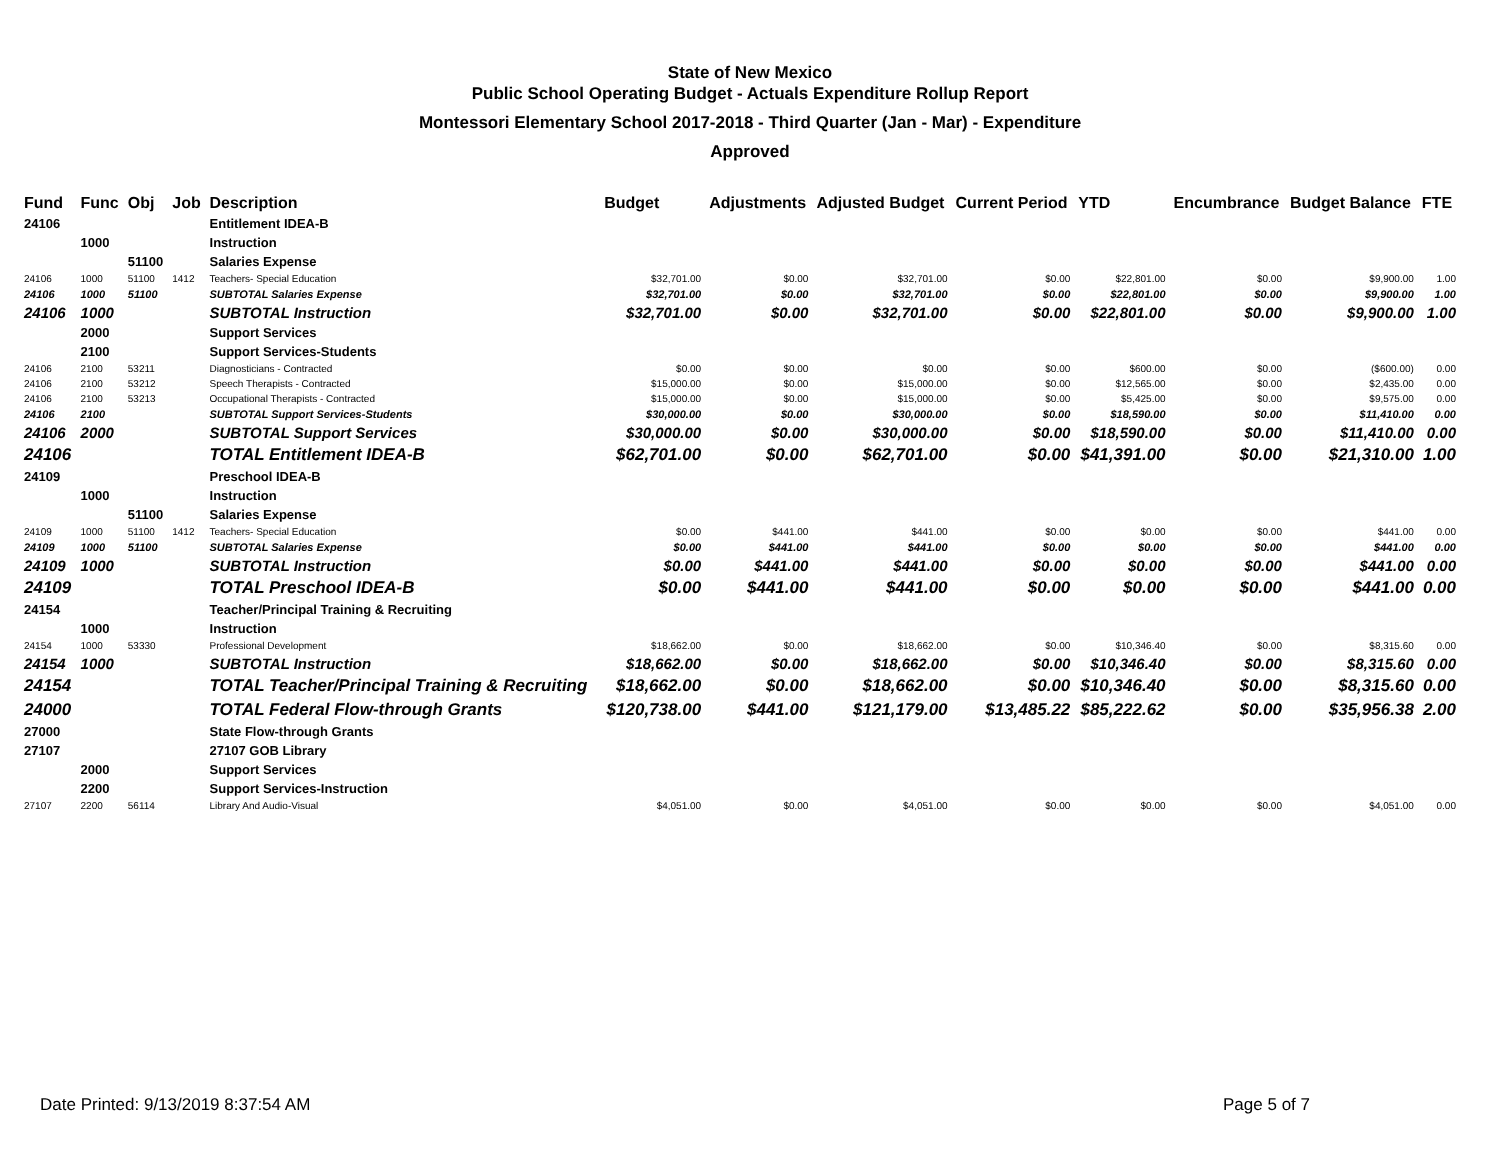State of New Mexico
Public School Operating Budget - Actuals Expenditure Rollup Report
Montessori Elementary School 2017-2018 - Third Quarter (Jan - Mar) - Expenditure
Approved
| Fund | Func | Obj | Job | Description | Budget | Adjustments | Adjusted Budget | Current Period | YTD | Encumbrance | Budget Balance | FTE |
| --- | --- | --- | --- | --- | --- | --- | --- | --- | --- | --- | --- | --- |
| 24106 | | | | Entitlement IDEA-B | | | | | | | | |
| | 1000 | | | Instruction | | | | | | | | |
| | | 51100 | | Salaries Expense | | | | | | | | |
| 24106 | 1000 | 51100 | 1412 | Teachers- Special Education | $32,701.00 | $0.00 | $32,701.00 | $0.00 | $22,801.00 | $0.00 | $9,900.00 | 1.00 |
| 24106 | 1000 | 51100 | | SUBTOTAL Salaries Expense | $32,701.00 | $0.00 | $32,701.00 | $0.00 | $22,801.00 | $0.00 | $9,900.00 | 1.00 |
| 24106 | 1000 | | | SUBTOTAL Instruction | $32,701.00 | $0.00 | $32,701.00 | $0.00 | $22,801.00 | $0.00 | $9,900.00 | 1.00 |
| | 2000 | | | Support Services | | | | | | | | |
| | 2100 | | | Support Services-Students | | | | | | | | |
| 24106 | 2100 | 53211 | | Diagnosticians - Contracted | $0.00 | $0.00 | $0.00 | $0.00 | $600.00 | $0.00 | ($600.00) | 0.00 |
| 24106 | 2100 | 53212 | | Speech Therapists - Contracted | $15,000.00 | $0.00 | $15,000.00 | $0.00 | $12,565.00 | $0.00 | $2,435.00 | 0.00 |
| 24106 | 2100 | 53213 | | Occupational Therapists - Contracted | $15,000.00 | $0.00 | $15,000.00 | $0.00 | $5,425.00 | $0.00 | $9,575.00 | 0.00 |
| 24106 | 2100 | | | SUBTOTAL Support Services-Students | $30,000.00 | $0.00 | $30,000.00 | $0.00 | $18,590.00 | $0.00 | $11,410.00 | 0.00 |
| 24106 | 2000 | | | SUBTOTAL Support Services | $30,000.00 | $0.00 | $30,000.00 | $0.00 | $18,590.00 | $0.00 | $11,410.00 | 0.00 |
| 24106 | | | | TOTAL Entitlement IDEA-B | $62,701.00 | $0.00 | $62,701.00 | $0.00 | $41,391.00 | $0.00 | $21,310.00 | 1.00 |
| 24109 | | | | Preschool IDEA-B | | | | | | | | |
| | 1000 | | | Instruction | | | | | | | | |
| | | 51100 | | Salaries Expense | | | | | | | | |
| 24109 | 1000 | 51100 | 1412 | Teachers- Special Education | $0.00 | $441.00 | $441.00 | $0.00 | $0.00 | $0.00 | $441.00 | 0.00 |
| 24109 | 1000 | 51100 | | SUBTOTAL Salaries Expense | $0.00 | $441.00 | $441.00 | $0.00 | $0.00 | $0.00 | $441.00 | 0.00 |
| 24109 | 1000 | | | SUBTOTAL Instruction | $0.00 | $441.00 | $441.00 | $0.00 | $0.00 | $0.00 | $441.00 | 0.00 |
| 24109 | | | | TOTAL Preschool IDEA-B | $0.00 | $441.00 | $441.00 | $0.00 | $0.00 | $0.00 | $441.00 | 0.00 |
| 24154 | | | | Teacher/Principal Training & Recruiting | | | | | | | | |
| | 1000 | | | Instruction | | | | | | | | |
| 24154 | 1000 | 53330 | | Professional Development | $18,662.00 | $0.00 | $18,662.00 | $0.00 | $10,346.40 | $0.00 | $8,315.60 | 0.00 |
| 24154 | 1000 | | | SUBTOTAL Instruction | $18,662.00 | $0.00 | $18,662.00 | $0.00 | $10,346.40 | $0.00 | $8,315.60 | 0.00 |
| 24154 | | | | TOTAL Teacher/Principal Training & Recruiting | $18,662.00 | $0.00 | $18,662.00 | $0.00 | $10,346.40 | $0.00 | $8,315.60 | 0.00 |
| 24000 | | | | TOTAL Federal Flow-through Grants | $120,738.00 | $441.00 | $121,179.00 | $13,485.22 | $85,222.62 | $0.00 | $35,956.38 | 2.00 |
| 27000 | | | | State Flow-through Grants | | | | | | | | |
| 27107 | | | | 27107 GOB Library | | | | | | | | |
| | 2000 | | | Support Services | | | | | | | | |
| | 2200 | | | Support Services-Instruction | | | | | | | | |
| 27107 | 2200 | 56114 | | Library And Audio-Visual | $4,051.00 | $0.00 | $4,051.00 | $0.00 | $0.00 | $0.00 | $4,051.00 | 0.00 |
Date Printed: 9/13/2019 8:37:54 AM Page 5 of 7